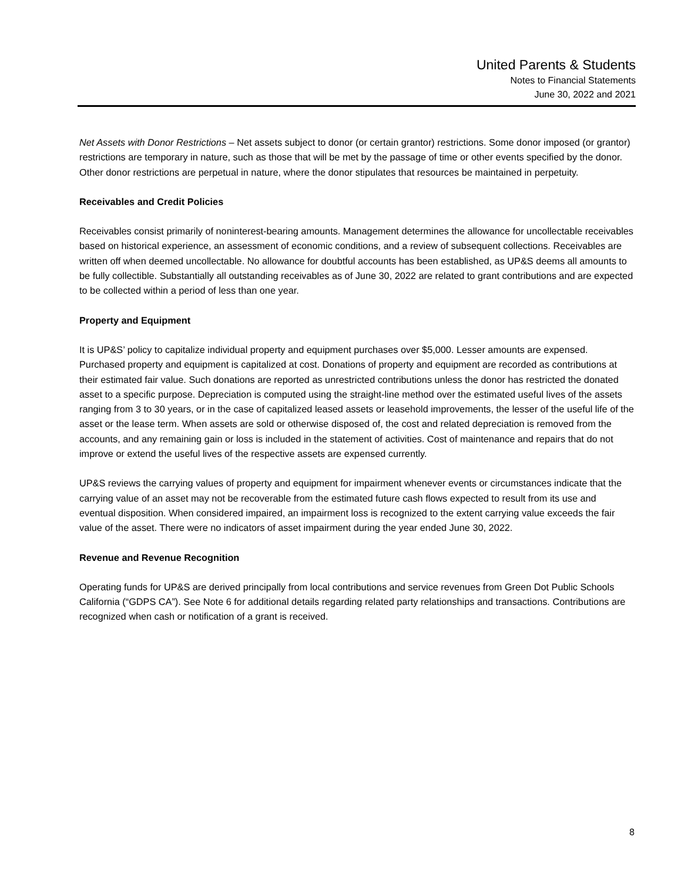United Parents & Students
Notes to Financial Statements
June 30, 2022 and 2021
Net Assets with Donor Restrictions – Net assets subject to donor (or certain grantor) restrictions. Some donor imposed (or grantor) restrictions are temporary in nature, such as those that will be met by the passage of time or other events specified by the donor. Other donor restrictions are perpetual in nature, where the donor stipulates that resources be maintained in perpetuity.
Receivables and Credit Policies
Receivables consist primarily of noninterest-bearing amounts. Management determines the allowance for uncollectable receivables based on historical experience, an assessment of economic conditions, and a review of subsequent collections. Receivables are written off when deemed uncollectable. No allowance for doubtful accounts has been established, as UP&S deems all amounts to be fully collectible. Substantially all outstanding receivables as of June 30, 2022 are related to grant contributions and are expected to be collected within a period of less than one year.
Property and Equipment
It is UP&S’ policy to capitalize individual property and equipment purchases over $5,000. Lesser amounts are expensed. Purchased property and equipment is capitalized at cost. Donations of property and equipment are recorded as contributions at their estimated fair value. Such donations are reported as unrestricted contributions unless the donor has restricted the donated asset to a specific purpose. Depreciation is computed using the straight-line method over the estimated useful lives of the assets ranging from 3 to 30 years, or in the case of capitalized leased assets or leasehold improvements, the lesser of the useful life of the asset or the lease term. When assets are sold or otherwise disposed of, the cost and related depreciation is removed from the accounts, and any remaining gain or loss is included in the statement of activities. Cost of maintenance and repairs that do not improve or extend the useful lives of the respective assets are expensed currently.
UP&S reviews the carrying values of property and equipment for impairment whenever events or circumstances indicate that the carrying value of an asset may not be recoverable from the estimated future cash flows expected to result from its use and eventual disposition. When considered impaired, an impairment loss is recognized to the extent carrying value exceeds the fair value of the asset. There were no indicators of asset impairment during the year ended June 30, 2022.
Revenue and Revenue Recognition
Operating funds for UP&S are derived principally from local contributions and service revenues from Green Dot Public Schools California (“GDPS CA”). See Note 6 for additional details regarding related party relationships and transactions. Contributions are recognized when cash or notification of a grant is received.
8